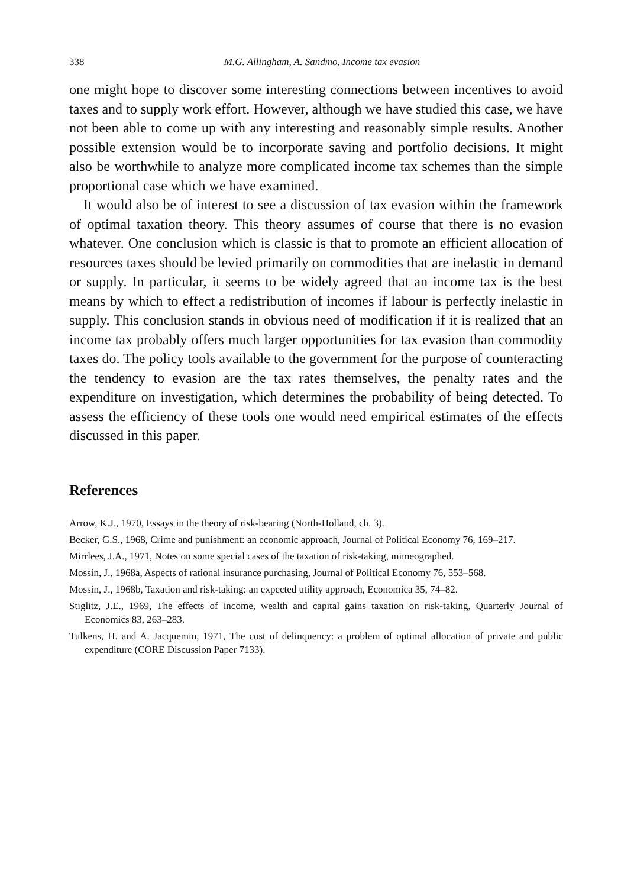338 M.G. Allingham, A. Sandmo, Income tax evasion
one might hope to discover some interesting connections between incentives to avoid taxes and to supply work effort. However, although we have studied this case, we have not been able to come up with any interesting and reasonably simple results. Another possible extension would be to incorporate saving and portfolio decisions. It might also be worthwhile to analyze more complicated income tax schemes than the simple proportional case which we have examined.
It would also be of interest to see a discussion of tax evasion within the framework of optimal taxation theory. This theory assumes of course that there is no evasion whatever. One conclusion which is classic is that to promote an efficient allocation of resources taxes should be levied primarily on commodities that are inelastic in demand or supply. In particular, it seems to be widely agreed that an income tax is the best means by which to effect a redistribution of incomes if labour is perfectly inelastic in supply. This conclusion stands in obvious need of modification if it is realized that an income tax probably offers much larger opportunities for tax evasion than commodity taxes do. The policy tools available to the government for the purpose of counteracting the tendency to evasion are the tax rates themselves, the penalty rates and the expenditure on investigation, which determines the probability of being detected. To assess the efficiency of these tools one would need empirical estimates of the effects discussed in this paper.
References
Arrow, K.J., 1970, Essays in the theory of risk-bearing (North-Holland, ch. 3).
Becker, G.S., 1968, Crime and punishment: an economic approach, Journal of Political Economy 76, 169–217.
Mirrlees, J.A., 1971, Notes on some special cases of the taxation of risk-taking, mimeographed.
Mossin, J., 1968a, Aspects of rational insurance purchasing, Journal of Political Economy 76, 553–568.
Mossin, J., 1968b, Taxation and risk-taking: an expected utility approach, Economica 35, 74–82.
Stiglitz, J.E., 1969, The effects of income, wealth and capital gains taxation on risk-taking, Quarterly Journal of Economics 83, 263–283.
Tulkens, H. and A. Jacquemin, 1971, The cost of delinquency: a problem of optimal allocation of private and public expenditure (CORE Discussion Paper 7133).